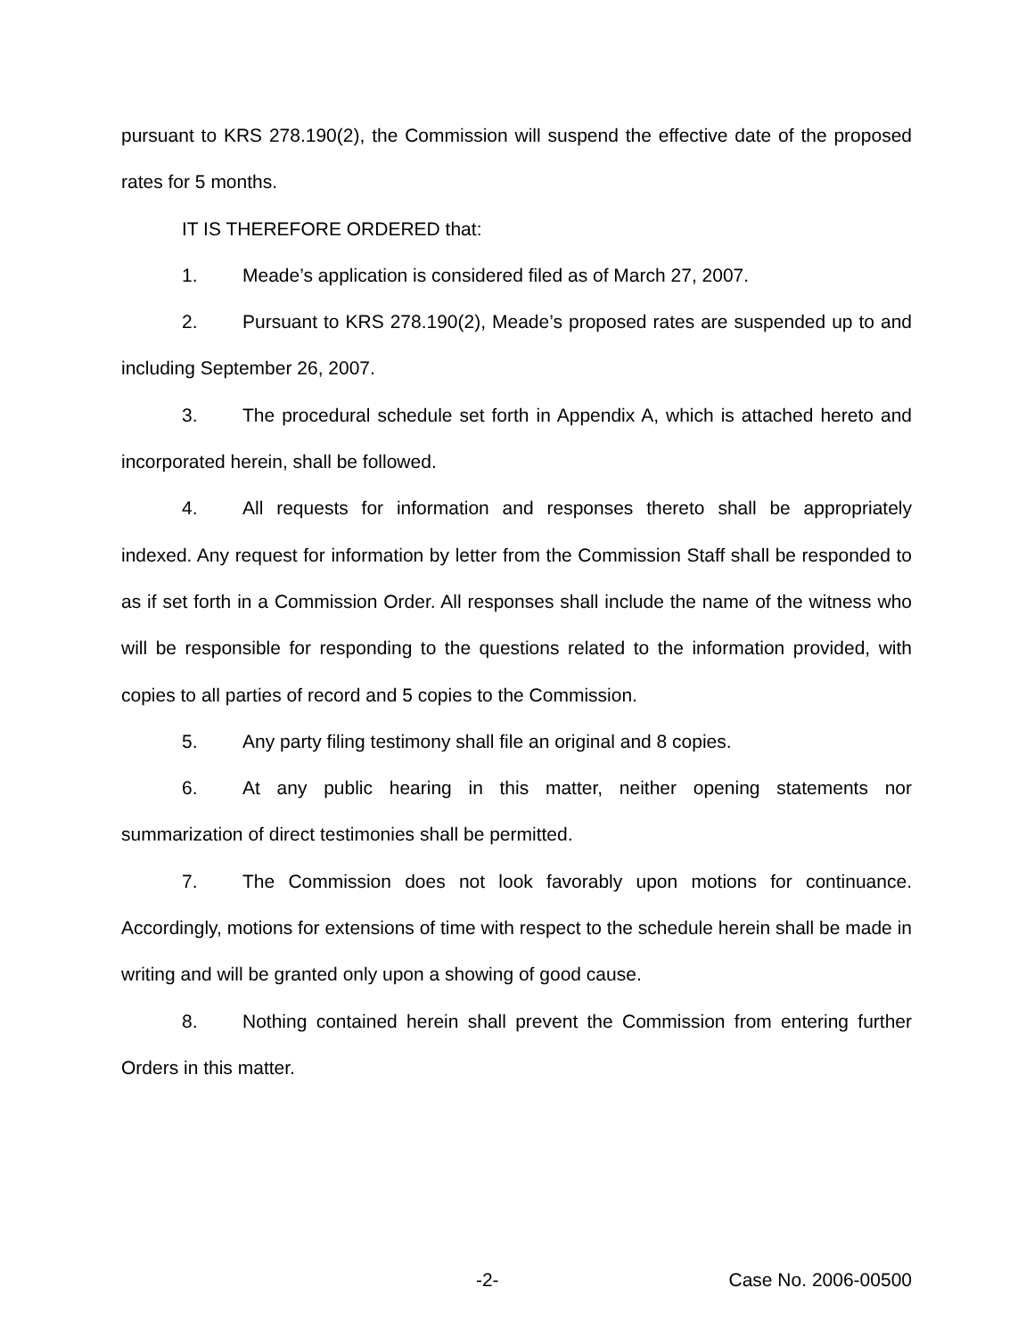pursuant to KRS 278.190(2), the Commission will suspend the effective date of the proposed rates for 5 months.
IT IS THEREFORE ORDERED that:
1. Meade’s application is considered filed as of March 27, 2007.
2. Pursuant to KRS 278.190(2), Meade’s proposed rates are suspended up to and including September 26, 2007.
3. The procedural schedule set forth in Appendix A, which is attached hereto and incorporated herein, shall be followed.
4. All requests for information and responses thereto shall be appropriately indexed. Any request for information by letter from the Commission Staff shall be responded to as if set forth in a Commission Order. All responses shall include the name of the witness who will be responsible for responding to the questions related to the information provided, with copies to all parties of record and 5 copies to the Commission.
5. Any party filing testimony shall file an original and 8 copies.
6. At any public hearing in this matter, neither opening statements nor summarization of direct testimonies shall be permitted.
7. The Commission does not look favorably upon motions for continuance. Accordingly, motions for extensions of time with respect to the schedule herein shall be made in writing and will be granted only upon a showing of good cause.
8. Nothing contained herein shall prevent the Commission from entering further Orders in this matter.
-2- Case No. 2006-00500